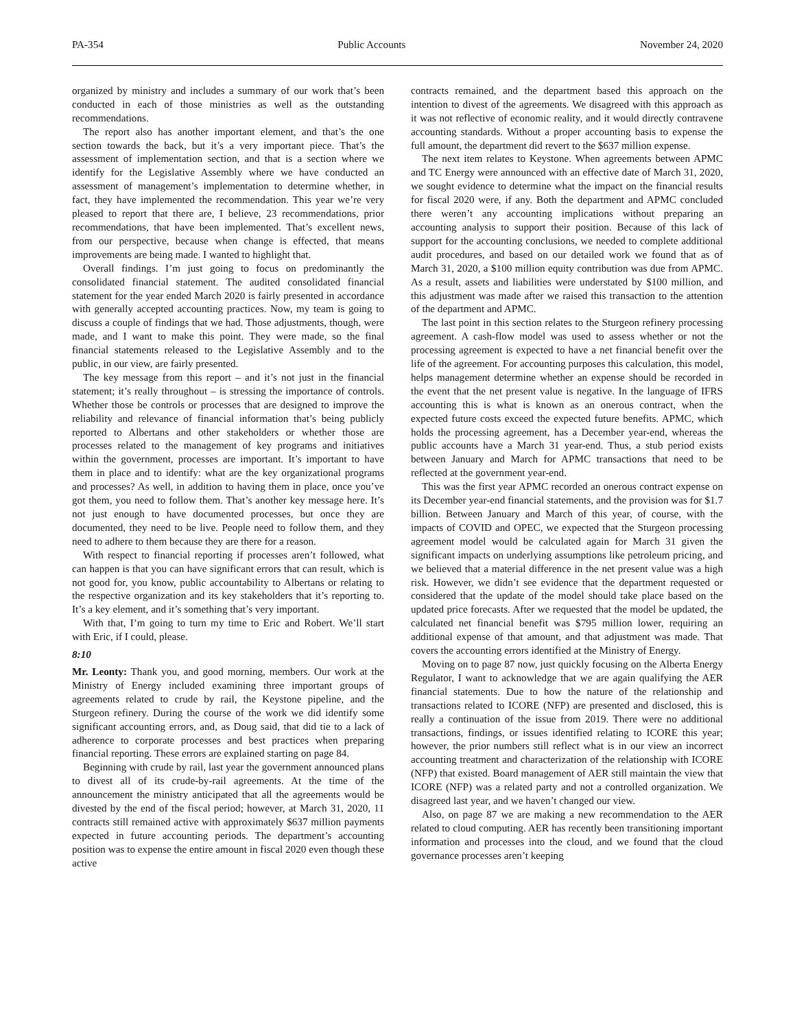PA-354 Public Accounts November 24, 2020
organized by ministry and includes a summary of our work that’s been conducted in each of those ministries as well as the outstanding recommendations.
The report also has another important element, and that’s the one section towards the back, but it’s a very important piece. That’s the assessment of implementation section, and that is a section where we identify for the Legislative Assembly where we have conducted an assessment of management’s implementation to determine whether, in fact, they have implemented the recommendation. This year we’re very pleased to report that there are, I believe, 23 recommendations, prior recommendations, that have been implemented. That’s excellent news, from our perspective, because when change is effected, that means improvements are being made. I wanted to highlight that.
Overall findings. I’m just going to focus on predominantly the consolidated financial statement. The audited consolidated financial statement for the year ended March 2020 is fairly presented in accordance with generally accepted accounting practices. Now, my team is going to discuss a couple of findings that we had. Those adjustments, though, were made, and I want to make this point. They were made, so the final financial statements released to the Legislative Assembly and to the public, in our view, are fairly presented.
The key message from this report – and it’s not just in the financial statement; it’s really throughout – is stressing the importance of controls. Whether those be controls or processes that are designed to improve the reliability and relevance of financial information that’s being publicly reported to Albertans and other stakeholders or whether those are processes related to the management of key programs and initiatives within the government, processes are important. It’s important to have them in place and to identify: what are the key organizational programs and processes? As well, in addition to having them in place, once you’ve got them, you need to follow them. That’s another key message here. It’s not just enough to have documented processes, but once they are documented, they need to be live. People need to follow them, and they need to adhere to them because they are there for a reason.
With respect to financial reporting if processes aren’t followed, what can happen is that you can have significant errors that can result, which is not good for, you know, public accountability to Albertans or relating to the respective organization and its key stakeholders that it’s reporting to. It’s a key element, and it’s something that’s very important.
With that, I’m going to turn my time to Eric and Robert. We’ll start with Eric, if I could, please.
8:10
Mr. Leonty: Thank you, and good morning, members. Our work at the Ministry of Energy included examining three important groups of agreements related to crude by rail, the Keystone pipeline, and the Sturgeon refinery. During the course of the work we did identify some significant accounting errors, and, as Doug said, that did tie to a lack of adherence to corporate processes and best practices when preparing financial reporting. These errors are explained starting on page 84.
Beginning with crude by rail, last year the government announced plans to divest all of its crude-by-rail agreements. At the time of the announcement the ministry anticipated that all the agreements would be divested by the end of the fiscal period; however, at March 31, 2020, 11 contracts still remained active with approximately $637 million payments expected in future accounting periods. The department’s accounting position was to expense the entire amount in fiscal 2020 even though these active
contracts remained, and the department based this approach on the intention to divest of the agreements. We disagreed with this approach as it was not reflective of economic reality, and it would directly contravene accounting standards. Without a proper accounting basis to expense the full amount, the department did revert to the $637 million expense.
The next item relates to Keystone. When agreements between APMC and TC Energy were announced with an effective date of March 31, 2020, we sought evidence to determine what the impact on the financial results for fiscal 2020 were, if any. Both the department and APMC concluded there weren’t any accounting implications without preparing an accounting analysis to support their position. Because of this lack of support for the accounting conclusions, we needed to complete additional audit procedures, and based on our detailed work we found that as of March 31, 2020, a $100 million equity contribution was due from APMC. As a result, assets and liabilities were understated by $100 million, and this adjustment was made after we raised this transaction to the attention of the department and APMC.
The last point in this section relates to the Sturgeon refinery processing agreement. A cash-flow model was used to assess whether or not the processing agreement is expected to have a net financial benefit over the life of the agreement. For accounting purposes this calculation, this model, helps management determine whether an expense should be recorded in the event that the net present value is negative. In the language of IFRS accounting this is what is known as an onerous contract, when the expected future costs exceed the expected future benefits. APMC, which holds the processing agreement, has a December year-end, whereas the public accounts have a March 31 year-end. Thus, a stub period exists between January and March for APMC transactions that need to be reflected at the government year-end.
This was the first year APMC recorded an onerous contract expense on its December year-end financial statements, and the provision was for $1.7 billion. Between January and March of this year, of course, with the impacts of COVID and OPEC, we expected that the Sturgeon processing agreement model would be calculated again for March 31 given the significant impacts on underlying assumptions like petroleum pricing, and we believed that a material difference in the net present value was a high risk. However, we didn’t see evidence that the department requested or considered that the update of the model should take place based on the updated price forecasts. After we requested that the model be updated, the calculated net financial benefit was $795 million lower, requiring an additional expense of that amount, and that adjustment was made. That covers the accounting errors identified at the Ministry of Energy.
Moving on to page 87 now, just quickly focusing on the Alberta Energy Regulator, I want to acknowledge that we are again qualifying the AER financial statements. Due to how the nature of the relationship and transactions related to ICORE (NFP) are presented and disclosed, this is really a continuation of the issue from 2019. There were no additional transactions, findings, or issues identified relating to ICORE this year; however, the prior numbers still reflect what is in our view an incorrect accounting treatment and characterization of the relationship with ICORE (NFP) that existed. Board management of AER still maintain the view that ICORE (NFP) was a related party and not a controlled organization. We disagreed last year, and we haven’t changed our view.
Also, on page 87 we are making a new recommendation to the AER related to cloud computing. AER has recently been transitioning important information and processes into the cloud, and we found that the cloud governance processes aren’t keeping